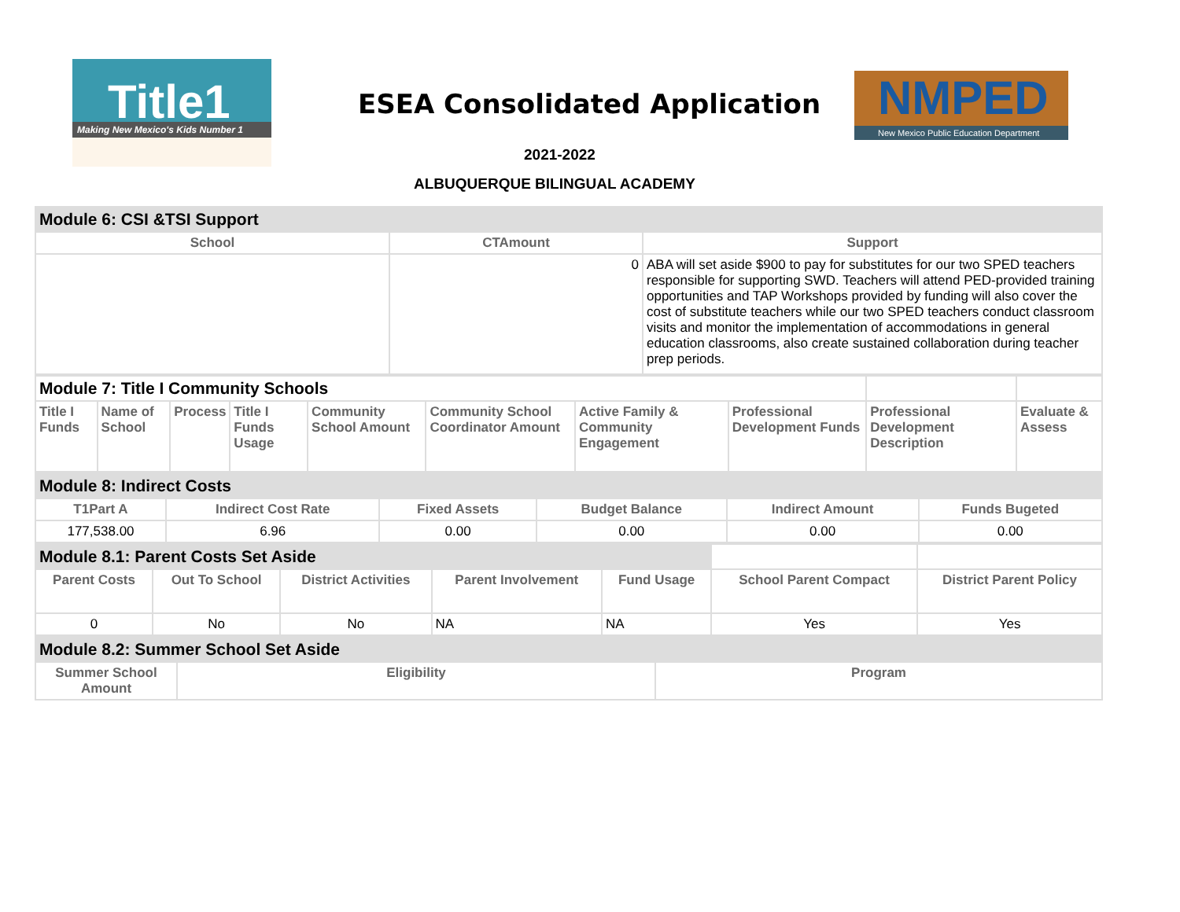Title1
Making New Mexico's Kids Number 1
ESEA Consolidated Application
NMPED
New Mexico Public Education Department
2021-2022
ALBUQUERQUE BILINGUAL ACADEMY
| Module 6: CSI &TSI Support | | |
| School | CTAmount | Support |
| | 0 | ABA will set aside $900 to pay for substitutes for our two SPED teachers responsible for supporting SWD. Teachers will attend PED-provided training opportunities and TAP Workshops provided by funding will also cover the cost of substitute teachers while our two SPED teachers conduct classroom visits and monitor the implementation of accommodations in general education classrooms, also create sustained collaboration during teacher prep periods. |
| Module 7: Title I Community Schools | | | | | | | | | |
| Title I Funds | Name of School | Process | Title I Funds Usage | Community School Amount | Community School Coordinator Amount | Active Family & Community Engagement | Professional Development Funds | Professional Development Description | Evaluate & Assess |
| Module 8: Indirect Costs | | | | | |
| T1Part A | Indirect Cost Rate | Fixed Assets | Budget Balance | Indirect Amount | Funds Bugeted |
| 177,538.00 | 6.96 | 0.00 | 0.00 | 0.00 | 0.00 |
| Module 8.1: Parent Costs Set Aside | | | | | | |
| Parent Costs | Out To School | District Activities | Parent Involvement | Fund Usage | School Parent Compact | District Parent Policy |
| 0 | No | No | NA | NA | Yes | Yes |
| Module 8.2: Summer School Set Aside | | |
| Summer School Amount | Eligibility | Program |